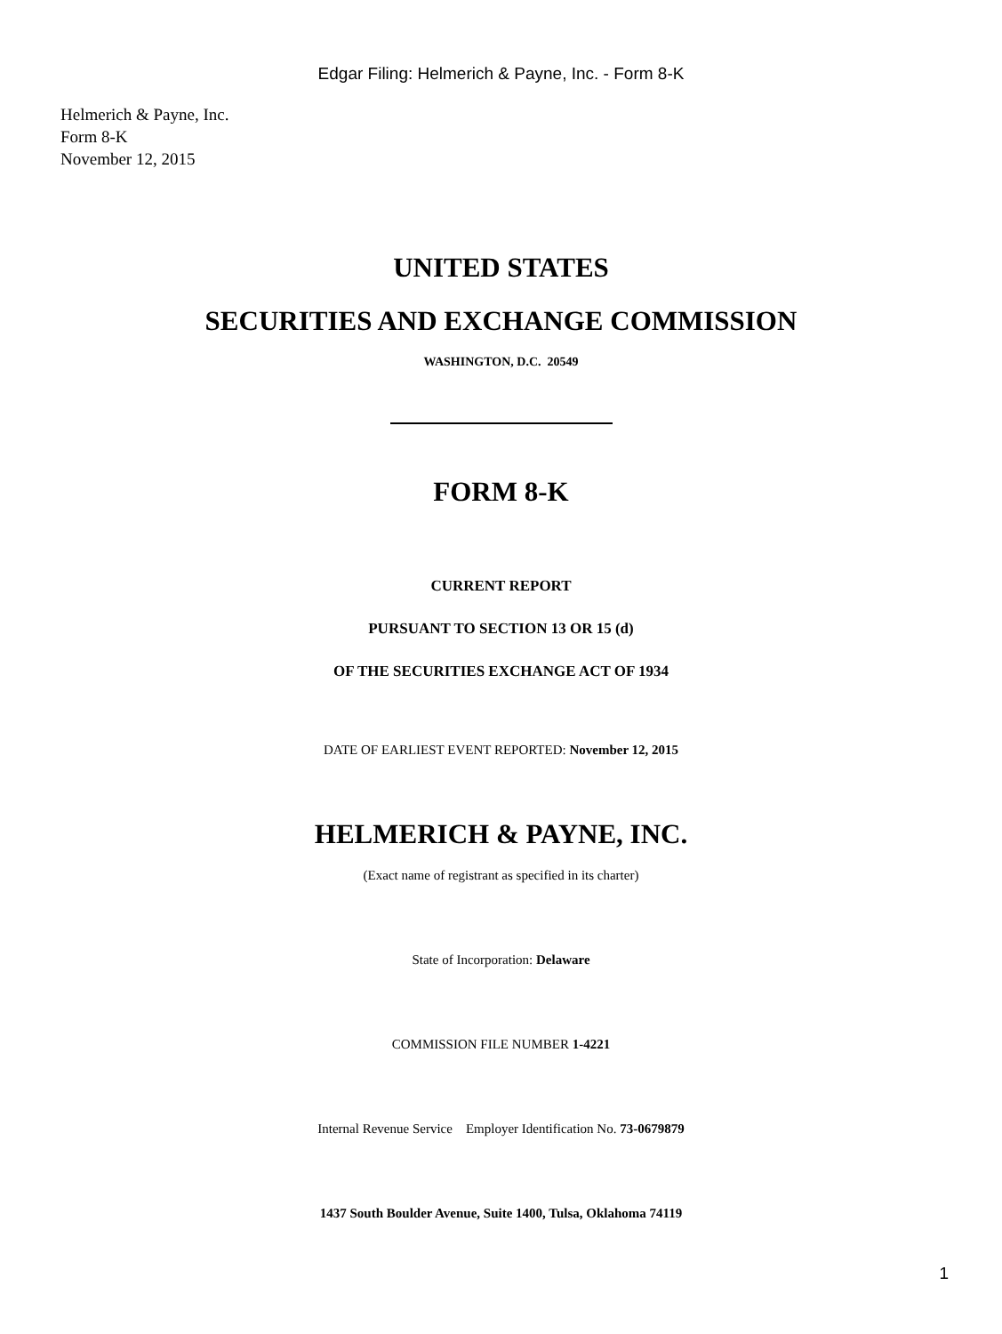Edgar Filing: Helmerich & Payne, Inc. - Form 8-K
Helmerich & Payne, Inc.
Form 8-K
November 12, 2015
UNITED STATES
SECURITIES AND EXCHANGE COMMISSION
WASHINGTON, D.C. 20549
FORM 8-K
CURRENT REPORT
PURSUANT TO SECTION 13 OR 15 (d)
OF THE SECURITIES EXCHANGE ACT OF 1934
DATE OF EARLIEST EVENT REPORTED: November 12, 2015
HELMERICH & PAYNE, INC.
(Exact name of registrant as specified in its charter)
State of Incorporation: Delaware
COMMISSION FILE NUMBER 1-4221
Internal Revenue Service Employer Identification No. 73-0679879
1437 South Boulder Avenue, Suite 1400, Tulsa, Oklahoma 74119
1